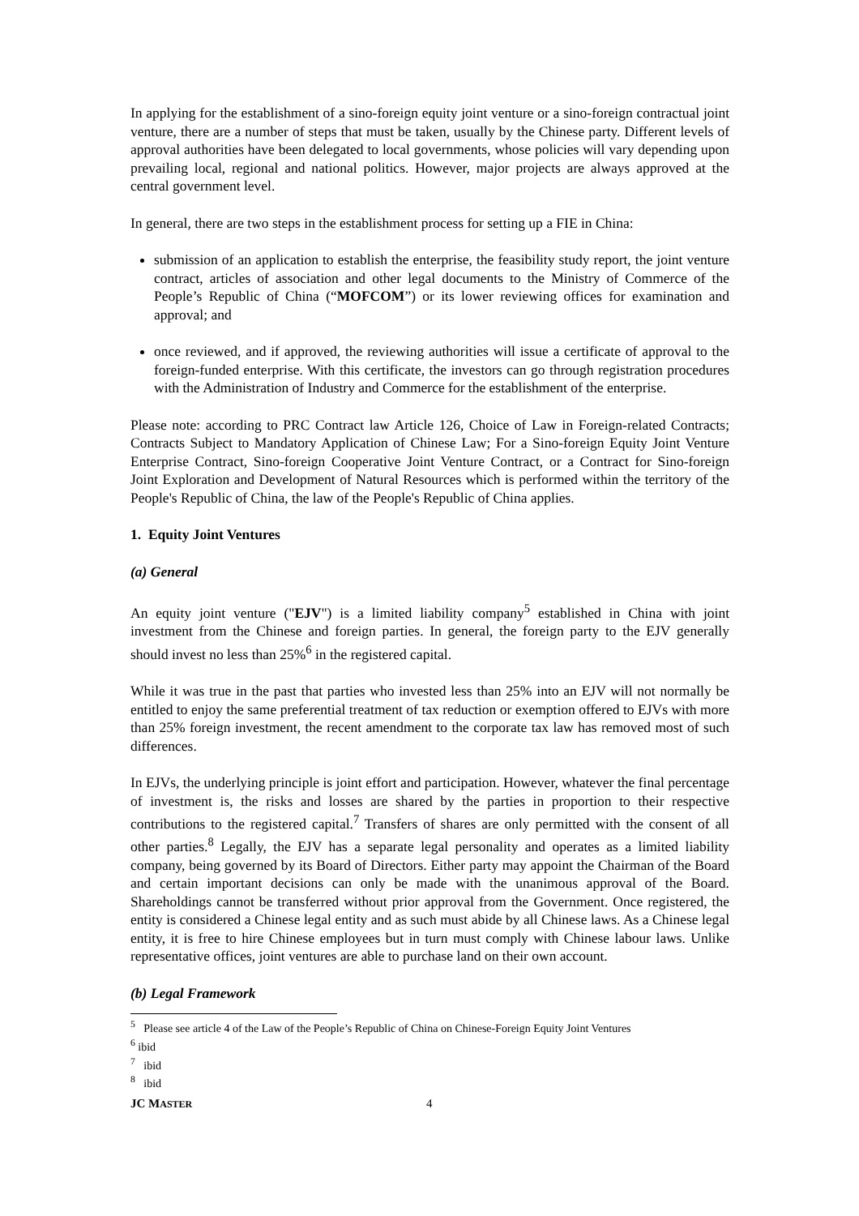In applying for the establishment of a sino-foreign equity joint venture or a sino-foreign contractual joint venture, there are a number of steps that must be taken, usually by the Chinese party. Different levels of approval authorities have been delegated to local governments, whose policies will vary depending upon prevailing local, regional and national politics. However, major projects are always approved at the central government level.
In general, there are two steps in the establishment process for setting up a FIE in China:
submission of an application to establish the enterprise, the feasibility study report, the joint venture contract, articles of association and other legal documents to the Ministry of Commerce of the People’s Republic of China (“MOFCOM”) or its lower reviewing offices for examination and approval; and
once reviewed, and if approved, the reviewing authorities will issue a certificate of approval to the foreign-funded enterprise. With this certificate, the investors can go through registration procedures with the Administration of Industry and Commerce for the establishment of the enterprise.
Please note: according to PRC Contract law Article 126, Choice of Law in Foreign-related Contracts; Contracts Subject to Mandatory Application of Chinese Law; For a Sino-foreign Equity Joint Venture Enterprise Contract, Sino-foreign Cooperative Joint Venture Contract, or a Contract for Sino-foreign Joint Exploration and Development of Natural Resources which is performed within the territory of the People's Republic of China, the law of the People's Republic of China applies.
1. Equity Joint Ventures
(a) General
An equity joint venture ("EJV") is a limited liability company<sup>5</sup> established in China with joint investment from the Chinese and foreign parties. In general, the foreign party to the EJV generally should invest no less than 25%<sup>6</sup> in the registered capital.
While it was true in the past that parties who invested less than 25% into an EJV will not normally be entitled to enjoy the same preferential treatment of tax reduction or exemption offered to EJVs with more than 25% foreign investment, the recent amendment to the corporate tax law has removed most of such differences.
In EJVs, the underlying principle is joint effort and participation. However, whatever the final percentage of investment is, the risks and losses are shared by the parties in proportion to their respective contributions to the registered capital.<sup>7</sup> Transfers of shares are only permitted with the consent of all other parties.<sup>8</sup> Legally, the EJV has a separate legal personality and operates as a limited liability company, being governed by its Board of Directors. Either party may appoint the Chairman of the Board and certain important decisions can only be made with the unanimous approval of the Board. Shareholdings cannot be transferred without prior approval from the Government. Once registered, the entity is considered a Chinese legal entity and as such must abide by all Chinese laws. As a Chinese legal entity, it is free to hire Chinese employees but in turn must comply with Chinese labour laws. Unlike representative offices, joint ventures are able to purchase land on their own account.
(b) Legal Framework
<sup>5</sup> Please see article 4 of the Law of the People’s Republic of China on Chinese-Foreign Equity Joint Ventures
<sup>6</sup> ibid
<sup>7</sup> ibid
<sup>8</sup> ibid
JC MASTER 4